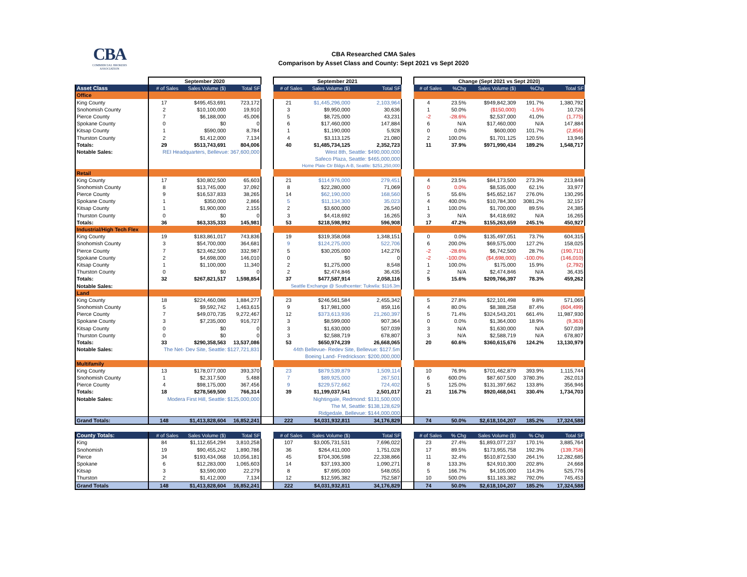CBA
COMMERCIAL BROKERS
ASSOCIATION
CBA Researched CMA Sales
Comparison by Asset Class and County: Sept 2021 vs Sept 2020
| | September 2020 | | | | September 2021 | | | | Change (Sept 2021 vs Sept 2020) | | | | |
| Asset Class | # of Sales | Sales Volume ($) | Total SF | | # of Sales | Sales Volume ($) | Total SF | | # of Sales | %Chg | Sales Volume ($) | %Chg | Total SF |
| Office | | | | | | | | | | | | | |
| King County | 17 | $495,453,691 | 723,172 | | 21 | $1,445,296,000 | 2,103,964 | | 4 | 23.5% | $949,842,309 | 191.7% | 1,380,792 |
| Snohomish County | 2 | $10,100,000 | 19,910 | | 3 | $9,950,000 | 30,636 | | 1 | 50.0% | ($150,000) | -1.5% | 10,726 |
| Pierce County | 7 | $6,188,000 | 45,006 | | 5 | $8,725,000 | 43,231 | | -2 | -28.6% | $2,537,000 | 41.0% | (1,775) |
| Spokane County | 0 | $0 | 0 | | 6 | $17,460,000 | 147,884 | | 6 | N/A | $17,460,000 | N/A | 147,884 |
| Kitsap County | 1 | $590,000 | 8,784 | | 1 | $1,190,000 | 5,928 | | 0 | 0.0% | $600,000 | 101.7% | (2,856) |
| Thurston County | 2 | $1,412,000 | 7,134 | | 4 | $3,113,125 | 21,080 | | 2 | 100.0% | $1,701,125 | 120.5% | 13,946 |
| Totals: | 29 | $513,743,691 | 804,006 | | 40 | $1,485,734,125 | 2,352,723 | | 11 | 37.9% | $971,990,434 | 189.2% | 1,548,717 |
| Notable Sales: | REI Headquarters, Bellevue: 367,600,000 | | | | West 8th, Seattle: $490,000,000 | | | | | | | | |
| | | | | | Safeco Plaza, Seattle: $465,000,000 | | | | | | | | |
| | | | | | Home Plate Ctr Bldgs A-B, Seattle: $251,250,000 | | | | | | | | |
| Retail | | | | | | | | | | | | | |
| King County | 17 | $30,802,500 | 65,603 | | 21 | $114,976,000 | 279,451 | | 4 | 23.5% | $84,173,500 | 273.3% | 213,848 |
| Snohomish County | 8 | $13,745,000 | 37,092 | | 8 | $22,280,000 | 71,069 | | 0 | 0.0% | $8,535,000 | 62.1% | 33,977 |
| Pierce County | 9 | $16,537,833 | 38,265 | | 14 | $62,190,000 | 168,560 | | 5 | 55.6% | $45,652,167 | 276.0% | 130,295 |
| Spokane County | 1 | $350,000 | 2,866 | | 5 | $11,134,300 | 35,023 | | 4 | 400.0% | $10,784,300 | 3081.2% | 32,157 |
| Kitsap County | 1 | $1,900,000 | 2,155 | | 2 | $3,600,000 | 26,540 | | 1 | 100.0% | $1,700,000 | 89.5% | 24,385 |
| Thurston County | 0 | $0 | 0 | | 3 | $4,418,692 | 16,265 | | 3 | N/A | $4,418,692 | N/A | 16,265 |
| Totals: | 36 | $63,335,333 | 145,981 | | 53 | $218,598,992 | 596,908 | | 17 | 47.2% | $155,263,659 | 245.1% | 450,927 |
| Industrial/High Tech Flex | | | | | | | | | | | | | |
| King County | 19 | $183,861,017 | 743,836 | | 19 | $319,358,068 | 1,348,151 | | 0 | 0.0% | $135,497,051 | 73.7% | 604,315 |
| Snohomish County | 3 | $54,700,000 | 364,681 | | 9 | $124,275,000 | 522,706 | | 6 | 200.0% | $69,575,000 | 127.2% | 158,025 |
| Pierce County | 7 | $23,462,500 | 332,987 | | 5 | $30,205,000 | 142,276 | | -2 | -28.6% | $6,742,500 | 28.7% | (190,711) |
| Spokane County | 2 | $4,698,000 | 146,010 | | 0 | $0 | 0 | | -2 | -100.0% | ($4,698,000) | -100.0% | (146,010) |
| Kitsap County | 1 | $1,100,000 | 11,340 | | 2 | $1,275,000 | 8,548 | | 1 | 100.0% | $175,000 | 15.9% | (2,792) |
| Thurston County | 0 | $0 | 0 | | 2 | $2,474,846 | 36,435 | | 2 | N/A | $2,474,846 | N/A | 36,435 |
| Totals: | 32 | $267,821,517 | 1,598,854 | | 37 | $477,587,914 | 2,058,116 | | 5 | 15.6% | $209,766,397 | 78.3% | 459,262 |
| Notable Sales: | | | | | Seattle Exchange @ Southcenter: Tukwila: $116.3m | | | | | | | | |
| Land | | | | | | | | | | | | | |
| King County | 18 | $224,460,086 | 1,884,277 | | 23 | $246,561,584 | 2,455,342 | | 5 | 27.8% | $22,101,498 | 9.8% | 571,065 |
| Snohomish County | 5 | $9,592,742 | 1,463,615 | | 9 | $17,981,000 | 859,116 | | 4 | 80.0% | $8,388,258 | 87.4% | (604,499) |
| Pierce County | 7 | $49,070,735 | 9,272,467 | | 12 | $373,613,936 | 21,260,397 | | 5 | 71.4% | $324,543,201 | 661.4% | 11,987,930 |
| Spokane County | 3 | $7,235,000 | 916,727 | | 3 | $8,599,000 | 907,364 | | 0 | 0.0% | $1,364,000 | 18.9% | (9,363) |
| Kitsap County | 0 | $0 | 0 | | 3 | $1,630,000 | 507,039 | | 3 | N/A | $1,630,000 | N/A | 507,039 |
| Thurston County | 0 | $0 | 0 | | 3 | $2,588,719 | 678,807 | | 3 | N/A | $2,588,719 | N/A | 678,807 |
| Totals: | 33 | $290,358,563 | 13,537,086 | | 53 | $650,974,239 | 26,668,065 | | 20 | 60.6% | $360,615,676 | 124.2% | 13,130,979 |
| Notable Sales: | The Net- Dev Site, Seattle: $127,721,831 | | | | 44th Bellevue- Redev Site, Bellevue: $127.5m | | | | | | | | |
| | | | | | Boeing Land- Fredrickson: $200,000,000 | | | | | | | | |
| Multifamily | | | | | | | | | | | | | |
| King County | 13 | $178,077,000 | 393,370 | | 23 | $879,539,879 | 1,509,114 | | 10 | 76.9% | $701,462,879 | 393.9% | 1,115,744 |
| Snohomish County | 1 | $2,317,500 | 5,488 | | 7 | $89,925,000 | 267,501 | | 6 | 600.0% | $87,607,500 | 3780.3% | 262,013 |
| Pierce County | 4 | $98,175,000 | 367,456 | | 9 | $229,572,662 | 724,402 | | 5 | 125.0% | $131,397,662 | 133.8% | 356,946 |
| Totals: | 18 | $278,569,500 | 766,314 | | 39 | $1,199,037,541 | 2,501,017 | | 21 | 116.7% | $920,468,041 | 330.4% | 1,734,703 |
| Notable Sales: | Modera First Hill, Seattle: $125,000,000 | | | | Nightingale, Redmond: $131,500,000 | | | | | | | | |
| | | | | | The M, Seattle: $138,128,629 | | | | | | | | |
| | | | | | Ridgedale, Bellevue: $144,000,000 | | | | | | | | |
| Grand Totals: | 148 | $1,413,828,604 | 16,852,241 | | 222 | $4,031,932,811 | 34,176,829 | | 74 | 50.0% | $2,618,104,207 | 185.2% | 17,324,588 |
| County Totals: | # of Sales | Sales Volume ($) | Total SF | | # of Sales | Sales Volume ($) | Total SF | | # of Sales | % Chg | Sales Volume ($) | % Chg | Total SF |
| King | 84 | $1,112,654,294 | 3,810,258 | | 107 | $3,005,731,531 | 7,696,022 | | 23 | 27.4% | $1,893,077,237 | 170.1% | 3,885,764 |
| Snohomish | 19 | $90,455,242 | 1,890,786 | | 36 | $264,411,000 | 1,751,028 | | 17 | 89.5% | $173,955,758 | 192.3% | (139,758) |
| Pierce | 34 | $193,434,068 | 10,056,181 | | 45 | $704,306,598 | 22,338,866 | | 11 | 32.4% | $510,872,530 | 264.1% | 12,282,685 |
| Spokane | 6 | $12,283,000 | 1,065,603 | | 14 | $37,193,300 | 1,090,271 | | 8 | 133.3% | $24,910,300 | 202.8% | 24,668 |
| Kitsap | 3 | $3,590,000 | 22,279 | | 8 | $7,695,000 | 548,055 | | 5 | 166.7% | $4,105,000 | 114.3% | 525,776 |
| Thurston | 2 | $1,412,000 | 7,134 | | 12 | $12,595,382 | 752,587 | | 10 | 500.0% | $11,183,382 | 792.0% | 745,453 |
| Grand Totals | 148 | $1,413,828,604 | 16,852,241 | | 222 | $4,031,932,811 | 34,176,829 | | 74 | 50.0% | $2,618,104,207 | 185.2% | 17,324,588 |